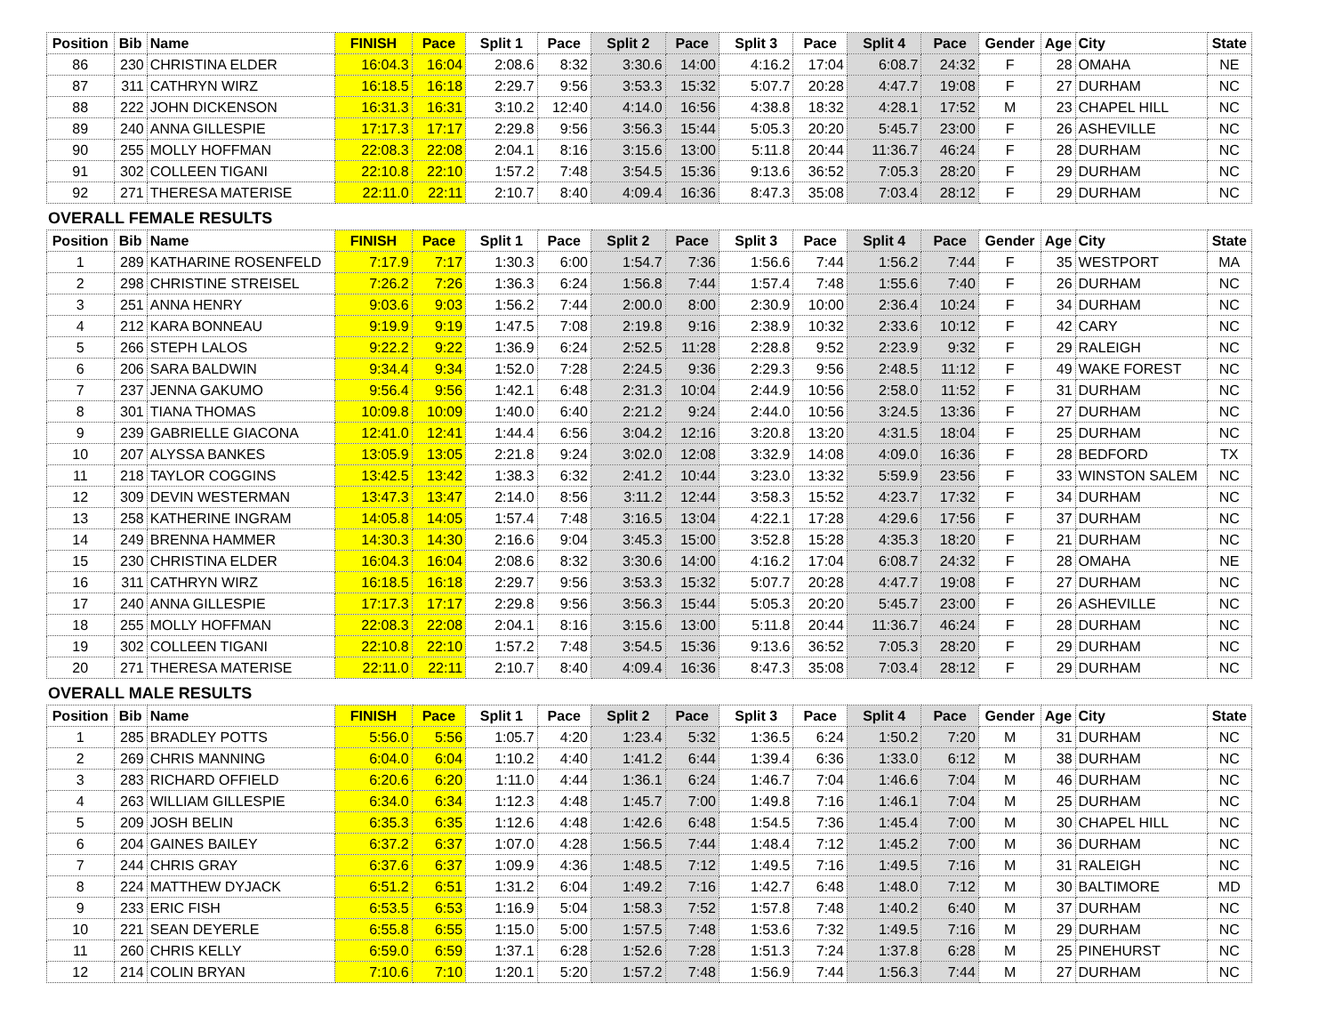| Position | Bib | Name | FINISH | Pace | Split 1 | Pace | Split 2 | Pace | Split 3 | Pace | Split 4 | Pace | Gender | Age | City | State |
| --- | --- | --- | --- | --- | --- | --- | --- | --- | --- | --- | --- | --- | --- | --- | --- | --- |
| 86 | 230 | CHRISTINA ELDER | 16:04.3 | 16:04 | 2:08.6 | 8:32 | 3:30.6 | 14:00 | 4:16.2 | 17:04 | 6:08.7 | 24:32 | F | 28 | OMAHA | NE |
| 87 | 311 | CATHRYN WIRZ | 16:18.5 | 16:18 | 2:29.7 | 9:56 | 3:53.3 | 15:32 | 5:07.7 | 20:28 | 4:47.7 | 19:08 | F | 27 | DURHAM | NC |
| 88 | 222 | JOHN DICKENSON | 16:31.3 | 16:31 | 3:10.2 | 12:40 | 4:14.0 | 16:56 | 4:38.8 | 18:32 | 4:28.1 | 17:52 | M | 23 | CHAPEL HILL | NC |
| 89 | 240 | ANNA GILLESPIE | 17:17.3 | 17:17 | 2:29.8 | 9:56 | 3:56.3 | 15:44 | 5:05.3 | 20:20 | 5:45.7 | 23:00 | F | 26 | ASHEVILLE | NC |
| 90 | 255 | MOLLY HOFFMAN | 22:08.3 | 22:08 | 2:04.1 | 8:16 | 3:15.6 | 13:00 | 5:11.8 | 20:44 | 11:36.7 | 46:24 | F | 28 | DURHAM | NC |
| 91 | 302 | COLLEEN TIGANI | 22:10.8 | 22:10 | 1:57.2 | 7:48 | 3:54.5 | 15:36 | 9:13.6 | 36:52 | 7:05.3 | 28:20 | F | 29 | DURHAM | NC |
| 92 | 271 | THERESA MATERISE | 22:11.0 | 22:11 | 2:10.7 | 8:40 | 4:09.4 | 16:36 | 8:47.3 | 35:08 | 7:03.4 | 28:12 | F | 29 | DURHAM | NC |
OVERALL FEMALE RESULTS
| Position | Bib | Name | FINISH | Pace | Split 1 | Pace | Split 2 | Pace | Split 3 | Pace | Split 4 | Pace | Gender | Age | City | State |
| --- | --- | --- | --- | --- | --- | --- | --- | --- | --- | --- | --- | --- | --- | --- | --- | --- |
| 1 | 289 | KATHARINE ROSENFELD | 7:17.9 | 7:17 | 1:30.3 | 6:00 | 1:54.7 | 7:36 | 1:56.6 | 7:44 | 1:56.2 | 7:44 | F | 35 | WESTPORT | MA |
| 2 | 298 | CHRISTINE STREISEL | 7:26.2 | 7:26 | 1:36.3 | 6:24 | 1:56.8 | 7:44 | 1:57.4 | 7:48 | 1:55.6 | 7:40 | F | 26 | DURHAM | NC |
| 3 | 251 | ANNA HENRY | 9:03.6 | 9:03 | 1:56.2 | 7:44 | 2:00.0 | 8:00 | 2:30.9 | 10:00 | 2:36.4 | 10:24 | F | 34 | DURHAM | NC |
| 4 | 212 | KARA BONNEAU | 9:19.9 | 9:19 | 1:47.5 | 7:08 | 2:19.8 | 9:16 | 2:38.9 | 10:32 | 2:33.6 | 10:12 | F | 42 | CARY | NC |
| 5 | 266 | STEPH LALOS | 9:22.2 | 9:22 | 1:36.9 | 6:24 | 2:52.5 | 11:28 | 2:28.8 | 9:52 | 2:23.9 | 9:32 | F | 29 | RALEIGH | NC |
| 6 | 206 | SARA BALDWIN | 9:34.4 | 9:34 | 1:52.0 | 7:28 | 2:24.5 | 9:36 | 2:29.3 | 9:56 | 2:48.5 | 11:12 | F | 49 | WAKE FOREST | NC |
| 7 | 237 | JENNA GAKUMO | 9:56.4 | 9:56 | 1:42.1 | 6:48 | 2:31.3 | 10:04 | 2:44.9 | 10:56 | 2:58.0 | 11:52 | F | 31 | DURHAM | NC |
| 8 | 301 | TIANA THOMAS | 10:09.8 | 10:09 | 1:40.0 | 6:40 | 2:21.2 | 9:24 | 2:44.0 | 10:56 | 3:24.5 | 13:36 | F | 27 | DURHAM | NC |
| 9 | 239 | GABRIELLE GIACONA | 12:41.0 | 12:41 | 1:44.4 | 6:56 | 3:04.2 | 12:16 | 3:20.8 | 13:20 | 4:31.5 | 18:04 | F | 25 | DURHAM | NC |
| 10 | 207 | ALYSSA BANKES | 13:05.9 | 13:05 | 2:21.8 | 9:24 | 3:02.0 | 12:08 | 3:32.9 | 14:08 | 4:09.0 | 16:36 | F | 28 | BEDFORD | TX |
| 11 | 218 | TAYLOR COGGINS | 13:42.5 | 13:42 | 1:38.3 | 6:32 | 2:41.2 | 10:44 | 3:23.0 | 13:32 | 5:59.9 | 23:56 | F | 33 | WINSTON SALEM | NC |
| 12 | 309 | DEVIN WESTERMAN | 13:47.3 | 13:47 | 2:14.0 | 8:56 | 3:11.2 | 12:44 | 3:58.3 | 15:52 | 4:23.7 | 17:32 | F | 34 | DURHAM | NC |
| 13 | 258 | KATHERINE INGRAM | 14:05.8 | 14:05 | 1:57.4 | 7:48 | 3:16.5 | 13:04 | 4:22.1 | 17:28 | 4:29.6 | 17:56 | F | 37 | DURHAM | NC |
| 14 | 249 | BRENNA HAMMER | 14:30.3 | 14:30 | 2:16.6 | 9:04 | 3:45.3 | 15:00 | 3:52.8 | 15:28 | 4:35.3 | 18:20 | F | 21 | DURHAM | NC |
| 15 | 230 | CHRISTINA ELDER | 16:04.3 | 16:04 | 2:08.6 | 8:32 | 3:30.6 | 14:00 | 4:16.2 | 17:04 | 6:08.7 | 24:32 | F | 28 | OMAHA | NE |
| 16 | 311 | CATHRYN WIRZ | 16:18.5 | 16:18 | 2:29.7 | 9:56 | 3:53.3 | 15:32 | 5:07.7 | 20:28 | 4:47.7 | 19:08 | F | 27 | DURHAM | NC |
| 17 | 240 | ANNA GILLESPIE | 17:17.3 | 17:17 | 2:29.8 | 9:56 | 3:56.3 | 15:44 | 5:05.3 | 20:20 | 5:45.7 | 23:00 | F | 26 | ASHEVILLE | NC |
| 18 | 255 | MOLLY HOFFMAN | 22:08.3 | 22:08 | 2:04.1 | 8:16 | 3:15.6 | 13:00 | 5:11.8 | 20:44 | 11:36.7 | 46:24 | F | 28 | DURHAM | NC |
| 19 | 302 | COLLEEN TIGANI | 22:10.8 | 22:10 | 1:57.2 | 7:48 | 3:54.5 | 15:36 | 9:13.6 | 36:52 | 7:05.3 | 28:20 | F | 29 | DURHAM | NC |
| 20 | 271 | THERESA MATERISE | 22:11.0 | 22:11 | 2:10.7 | 8:40 | 4:09.4 | 16:36 | 8:47.3 | 35:08 | 7:03.4 | 28:12 | F | 29 | DURHAM | NC |
OVERALL MALE RESULTS
| Position | Bib | Name | FINISH | Pace | Split 1 | Pace | Split 2 | Pace | Split 3 | Pace | Split 4 | Pace | Gender | Age | City | State |
| --- | --- | --- | --- | --- | --- | --- | --- | --- | --- | --- | --- | --- | --- | --- | --- | --- |
| 1 | 285 | BRADLEY POTTS | 5:56.0 | 5:56 | 1:05.7 | 4:20 | 1:23.4 | 5:32 | 1:36.5 | 6:24 | 1:50.2 | 7:20 | M | 31 | DURHAM | NC |
| 2 | 269 | CHRIS MANNING | 6:04.0 | 6:04 | 1:10.2 | 4:40 | 1:41.2 | 6:44 | 1:39.4 | 6:36 | 1:33.0 | 6:12 | M | 38 | DURHAM | NC |
| 3 | 283 | RICHARD OFFIELD | 6:20.6 | 6:20 | 1:11.0 | 4:44 | 1:36.1 | 6:24 | 1:46.7 | 7:04 | 1:46.6 | 7:04 | M | 46 | DURHAM | NC |
| 4 | 263 | WILLIAM GILLESPIE | 6:34.0 | 6:34 | 1:12.3 | 4:48 | 1:45.7 | 7:00 | 1:49.8 | 7:16 | 1:46.1 | 7:04 | M | 25 | DURHAM | NC |
| 5 | 209 | JOSH BELIN | 6:35.3 | 6:35 | 1:12.6 | 4:48 | 1:42.6 | 6:48 | 1:54.5 | 7:36 | 1:45.4 | 7:00 | M | 30 | CHAPEL HILL | NC |
| 6 | 204 | GAINES BAILEY | 6:37.2 | 6:37 | 1:07.0 | 4:28 | 1:56.5 | 7:44 | 1:48.4 | 7:12 | 1:45.2 | 7:00 | M | 36 | DURHAM | NC |
| 7 | 244 | CHRIS GRAY | 6:37.6 | 6:37 | 1:09.9 | 4:36 | 1:48.5 | 7:12 | 1:49.5 | 7:16 | 1:49.5 | 7:16 | M | 31 | RALEIGH | NC |
| 8 | 224 | MATTHEW DYJACK | 6:51.2 | 6:51 | 1:31.2 | 6:04 | 1:49.2 | 7:16 | 1:42.7 | 6:48 | 1:48.0 | 7:12 | M | 30 | BALTIMORE | MD |
| 9 | 233 | ERIC FISH | 6:53.5 | 6:53 | 1:16.9 | 5:04 | 1:58.3 | 7:52 | 1:57.8 | 7:48 | 1:40.2 | 6:40 | M | 37 | DURHAM | NC |
| 10 | 221 | SEAN DEYERLE | 6:55.8 | 6:55 | 1:15.0 | 5:00 | 1:57.5 | 7:48 | 1:53.6 | 7:32 | 1:49.5 | 7:16 | M | 29 | DURHAM | NC |
| 11 | 260 | CHRIS KELLY | 6:59.0 | 6:59 | 1:37.1 | 6:28 | 1:52.6 | 7:28 | 1:51.3 | 7:24 | 1:37.8 | 6:28 | M | 25 | PINEHURST | NC |
| 12 | 214 | COLIN BRYAN | 7:10.6 | 7:10 | 1:20.1 | 5:20 | 1:57.2 | 7:48 | 1:56.9 | 7:44 | 1:56.3 | 7:44 | M | 27 | DURHAM | NC |